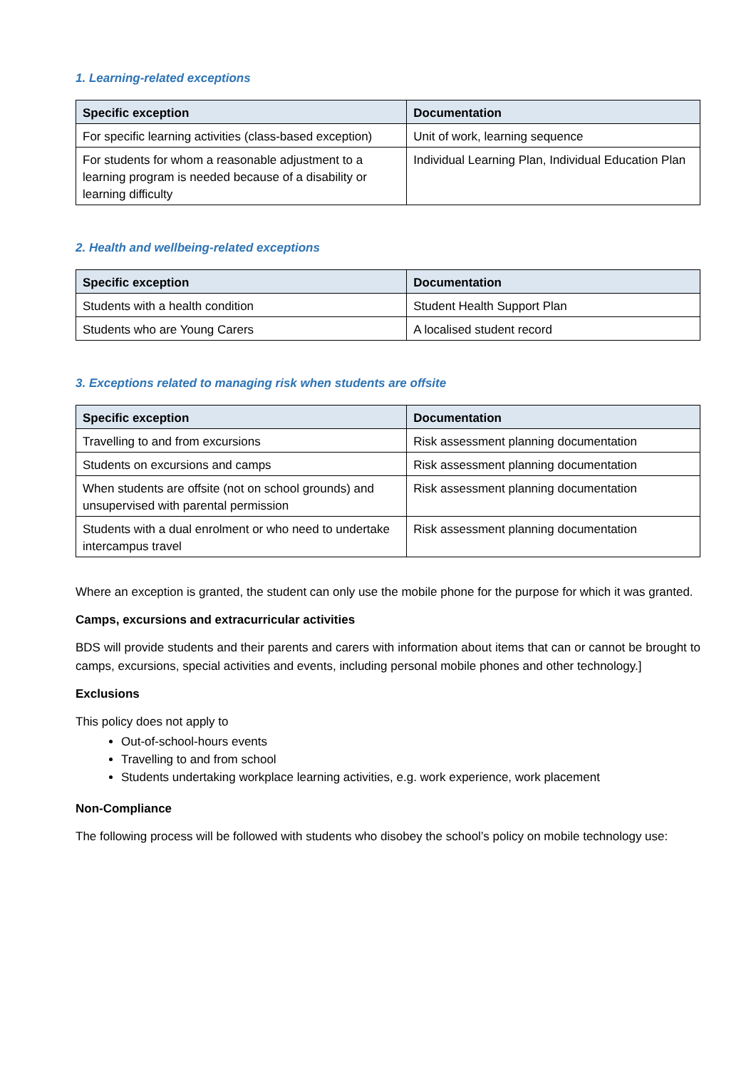1. Learning-related exceptions
| Specific exception | Documentation |
| --- | --- |
| For specific learning activities (class-based exception) | Unit of work, learning sequence |
| For students for whom a reasonable adjustment to a learning program is needed because of a disability or learning difficulty | Individual Learning Plan, Individual Education Plan |
2. Health and wellbeing-related exceptions
| Specific exception | Documentation |
| --- | --- |
| Students with a health condition | Student Health Support Plan |
| Students who are Young Carers | A localised student record |
3. Exceptions related to managing risk when students are offsite
| Specific exception | Documentation |
| --- | --- |
| Travelling to and from excursions | Risk assessment planning documentation |
| Students on excursions and camps | Risk assessment planning documentation |
| When students are offsite (not on school grounds) and unsupervised with parental permission | Risk assessment planning documentation |
| Students with a dual enrolment or who need to undertake intercampus travel | Risk assessment planning documentation |
Where an exception is granted, the student can only use the mobile phone for the purpose for which it was granted.
Camps, excursions and extracurricular activities
BDS will provide students and their parents and carers with information about items that can or cannot be brought to camps, excursions, special activities and events, including personal mobile phones and other technology.]
Exclusions
This policy does not apply to
Out-of-school-hours events
Travelling to and from school
Students undertaking workplace learning activities, e.g. work experience, work placement
Non-Compliance
The following process will be followed with students who disobey the school’s policy on mobile technology use: